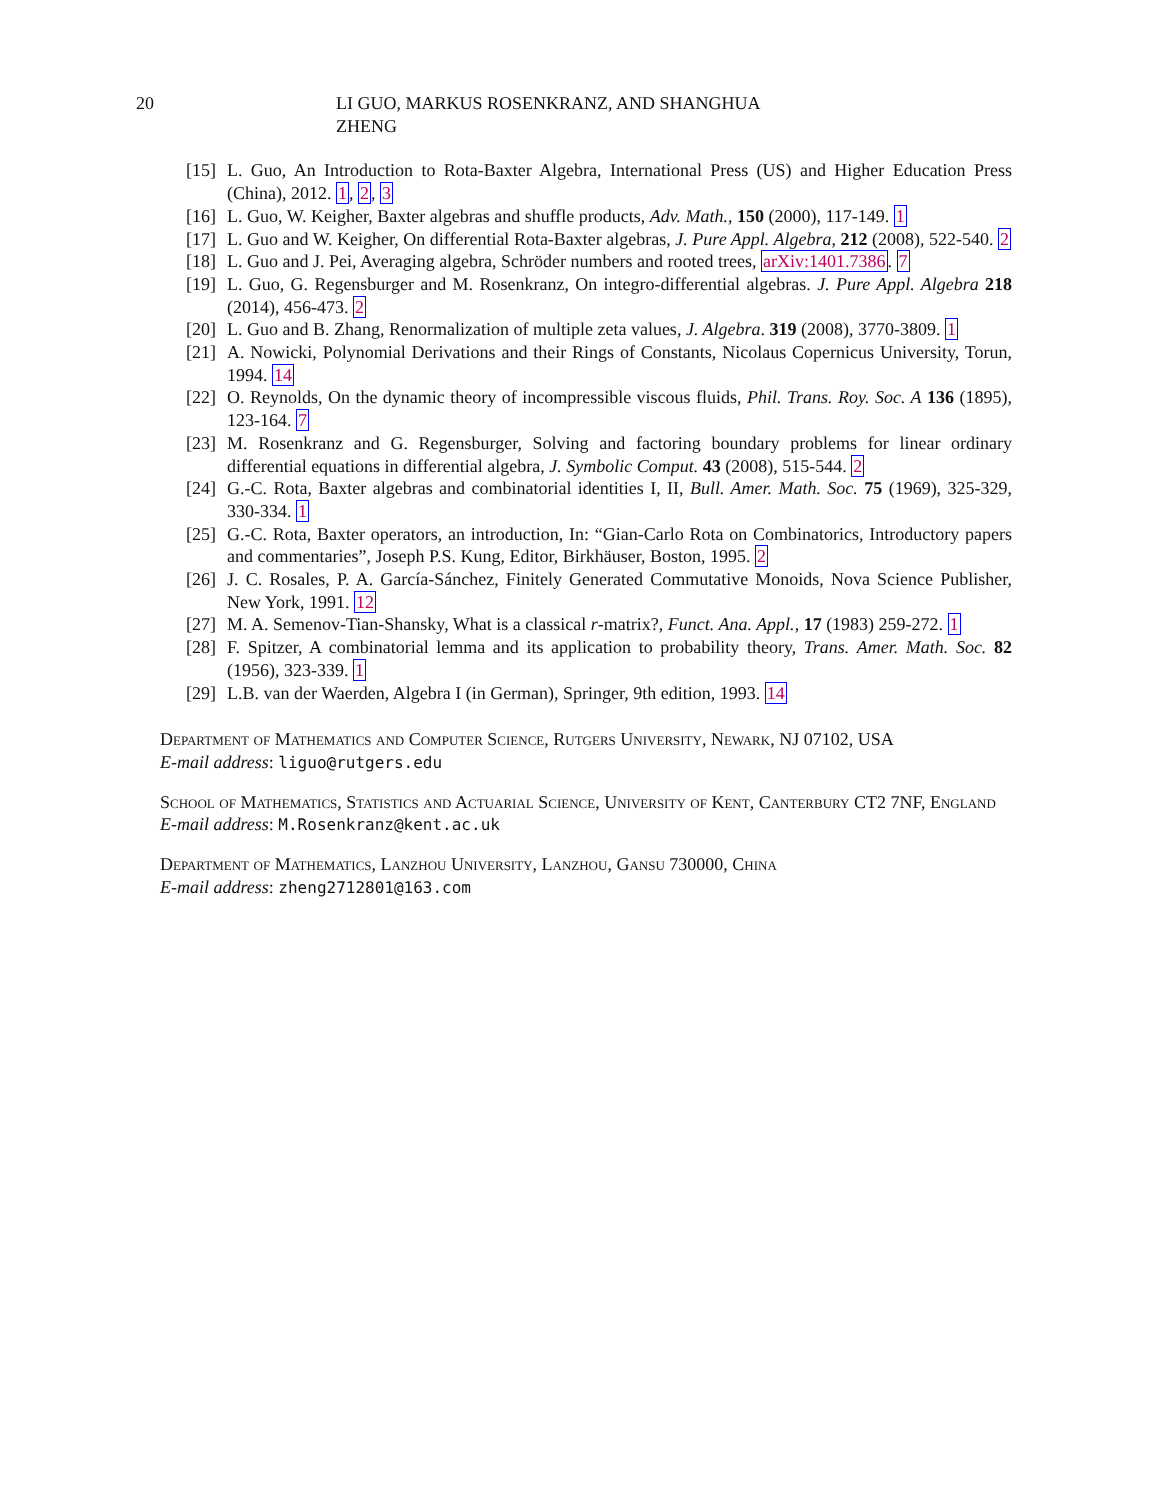20 LI GUO, MARKUS ROSENKRANZ, AND SHANGHUA ZHENG
[15] L. Guo, An Introduction to Rota-Baxter Algebra, International Press (US) and Higher Education Press (China), 2012. 1, 2, 3
[16] L. Guo, W. Keigher, Baxter algebras and shuffle products, Adv. Math., 150 (2000), 117-149. 1
[17] L. Guo and W. Keigher, On differential Rota-Baxter algebras, J. Pure Appl. Algebra, 212 (2008), 522-540. 2
[18] L. Guo and J. Pei, Averaging algebra, Schröder numbers and rooted trees, arXiv:1401.7386. 7
[19] L. Guo, G. Regensburger and M. Rosenkranz, On integro-differential algebras. J. Pure Appl. Algebra 218 (2014), 456-473. 2
[20] L. Guo and B. Zhang, Renormalization of multiple zeta values, J. Algebra. 319 (2008), 3770-3809. 1
[21] A. Nowicki, Polynomial Derivations and their Rings of Constants, Nicolaus Copernicus University, Torun, 1994. 14
[22] O. Reynolds, On the dynamic theory of incompressible viscous fluids, Phil. Trans. Roy. Soc. A 136 (1895), 123-164. 7
[23] M. Rosenkranz and G. Regensburger, Solving and factoring boundary problems for linear ordinary differential equations in differential algebra, J. Symbolic Comput. 43 (2008), 515-544. 2
[24] G.-C. Rota, Baxter algebras and combinatorial identities I, II, Bull. Amer. Math. Soc. 75 (1969), 325-329, 330-334. 1
[25] G.-C. Rota, Baxter operators, an introduction, In: “Gian-Carlo Rota on Combinatorics, Introductory papers and commentaries”, Joseph P.S. Kung, Editor, Birkhäuser, Boston, 1995. 2
[26] J. C. Rosales, P. A. García-Sánchez, Finitely Generated Commutative Monoids, Nova Science Publisher, New York, 1991. 12
[27] M. A. Semenov-Tian-Shansky, What is a classical r-matrix?, Funct. Ana. Appl., 17 (1983) 259-272. 1
[28] F. Spitzer, A combinatorial lemma and its application to probability theory, Trans. Amer. Math. Soc. 82 (1956), 323-339. 1
[29] L.B. van der Waerden, Algebra I (in German), Springer, 9th edition, 1993. 14
Department of Mathematics and Computer Science, Rutgers University, Newark, NJ 07102, USA
E-mail address: liguo@rutgers.edu
School of Mathematics, Statistics and Actuarial Science, University of Kent, Canterbury CT2 7NF, England
E-mail address: M.Rosenkranz@kent.ac.uk
Department of Mathematics, Lanzhou University, Lanzhou, Gansu 730000, China
E-mail address: zheng2712801@163.com